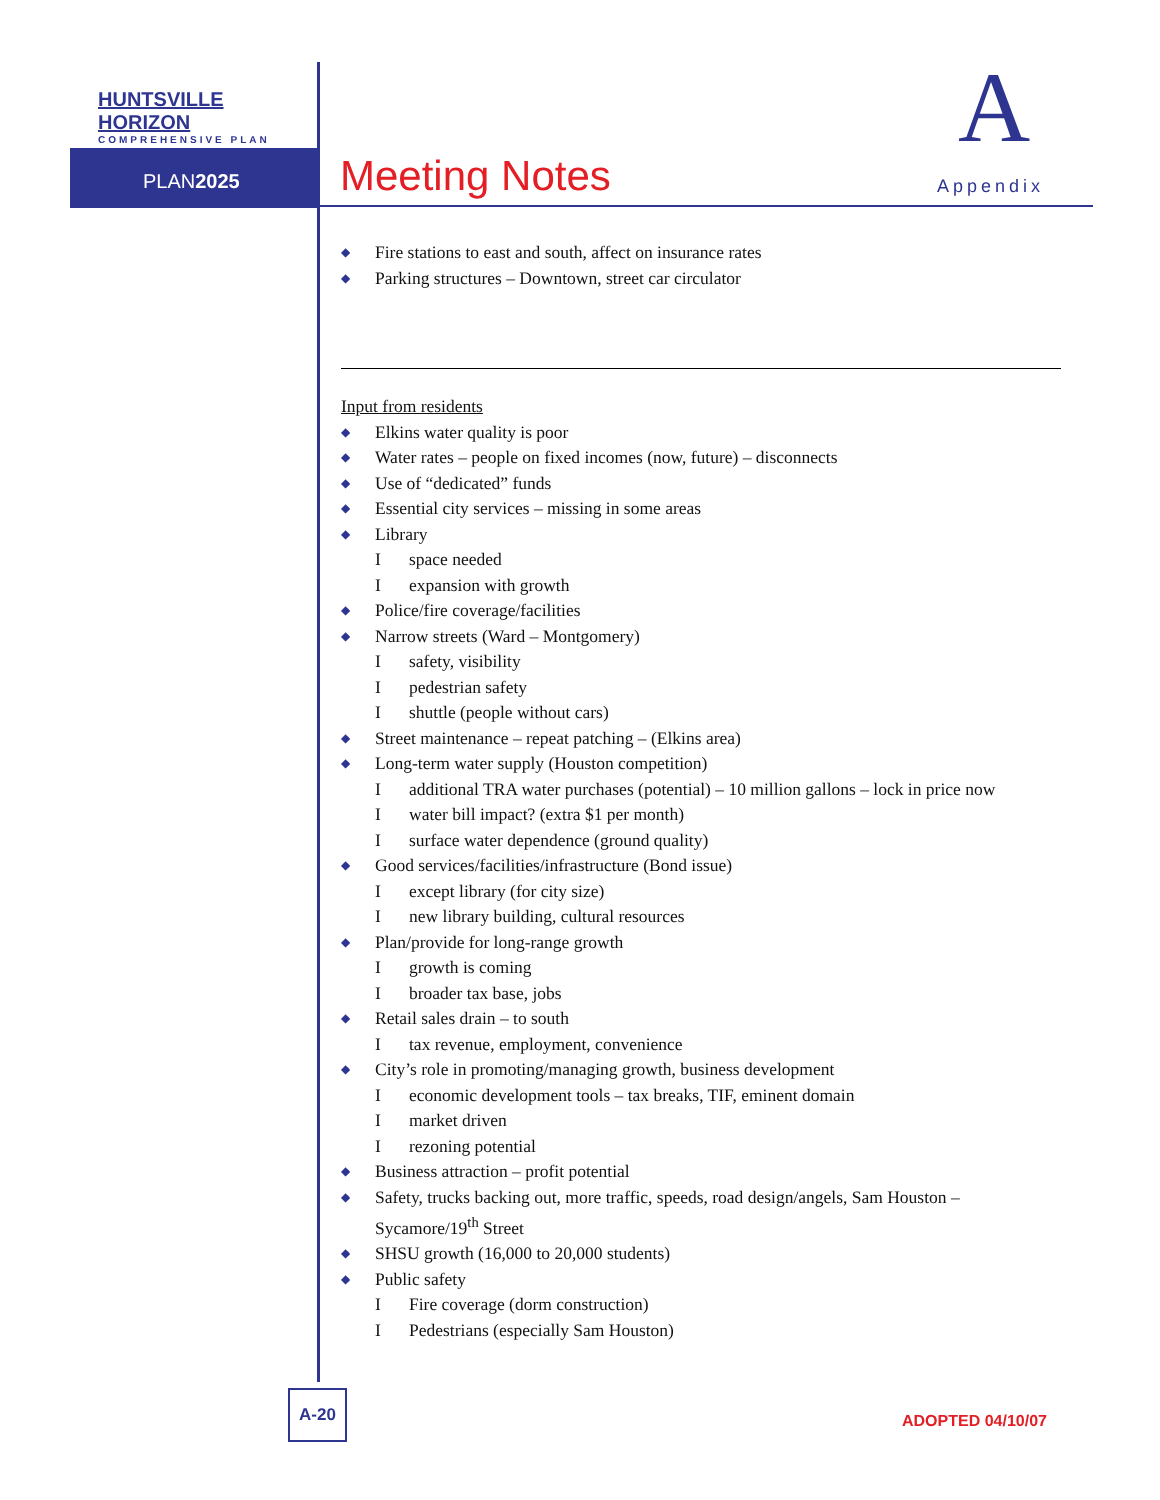HUNTSVILLE HORIZON
COMPREHENSIVE PLAN
PLAN2025 Meeting Notes
A
Appendix
◆ Fire stations to east and south, affect on insurance rates
◆ Parking structures – Downtown, street car circulator
Input from residents
◆ Elkins water quality is poor
◆ Water rates – people on fixed incomes (now, future) – disconnects
◆ Use of “dedicated” funds
◆ Essential city services – missing in some areas
◆ Library
I space needed
I expansion with growth
◆ Police/fire coverage/facilities
◆ Narrow streets (Ward – Montgomery)
I safety, visibility
I pedestrian safety
I shuttle (people without cars)
◆ Street maintenance – repeat patching – (Elkins area)
◆ Long-term water supply (Houston competition)
I additional TRA water purchases (potential) – 10 million gallons – lock in price now
I water bill impact? (extra $1 per month)
I surface water dependence (ground quality)
◆ Good services/facilities/infrastructure (Bond issue)
I except library (for city size)
I new library building, cultural resources
◆ Plan/provide for long-range growth
I growth is coming
I broader tax base, jobs
◆ Retail sales drain – to south
I tax revenue, employment, convenience
◆ City’s role in promoting/managing growth, business development
I economic development tools – tax breaks, TIF, eminent domain
I market driven
I rezoning potential
◆ Business attraction – profit potential
◆ Safety, trucks backing out, more traffic, speeds, road design/angels, Sam Houston – Sycamore/19<sup>th</sup> Street
◆ SHSU growth (16,000 to 20,000 students)
◆ Public safety
I Fire coverage (dorm construction)
I Pedestrians (especially Sam Houston)
A-20
ADOPTED 04/10/07